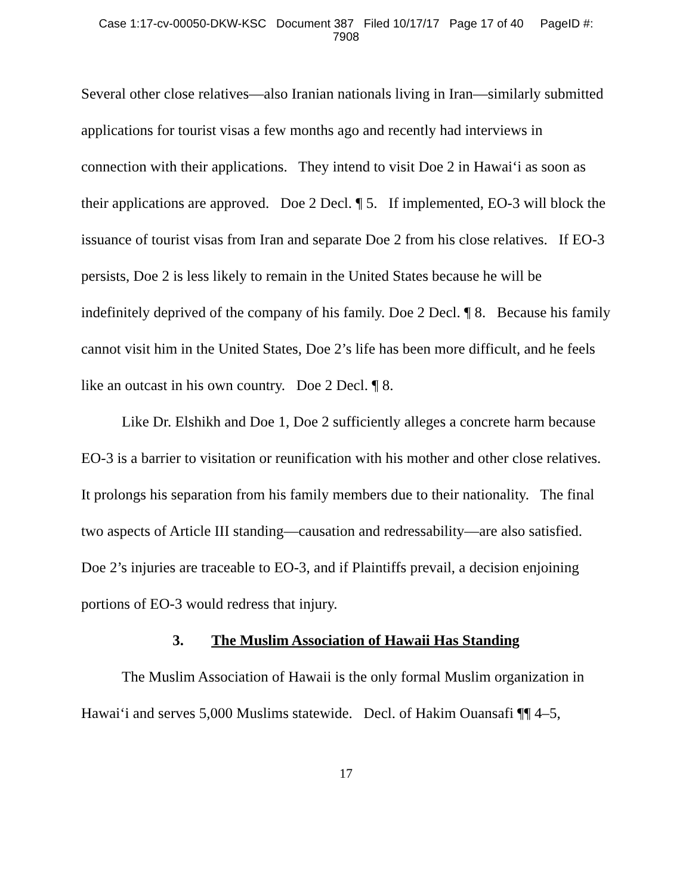Case 1:17-cv-00050-DKW-KSC Document 387 Filed 10/17/17 Page 17 of 40 PageID #:
7908
Several other close relatives—also Iranian nationals living in Iran—similarly submitted applications for tourist visas a few months ago and recently had interviews in connection with their applications. They intend to visit Doe 2 in Hawai‘i as soon as their applications are approved. Doe 2 Decl. ¶ 5. If implemented, EO-3 will block the issuance of tourist visas from Iran and separate Doe 2 from his close relatives. If EO-3 persists, Doe 2 is less likely to remain in the United States because he will be indefinitely deprived of the company of his family. Doe 2 Decl. ¶ 8. Because his family cannot visit him in the United States, Doe 2’s life has been more difficult, and he feels like an outcast in his own country. Doe 2 Decl. ¶ 8.
Like Dr. Elshikh and Doe 1, Doe 2 sufficiently alleges a concrete harm because EO-3 is a barrier to visitation or reunification with his mother and other close relatives. It prolongs his separation from his family members due to their nationality. The final two aspects of Article III standing—causation and redressability—are also satisfied. Doe 2’s injuries are traceable to EO-3, and if Plaintiffs prevail, a decision enjoining portions of EO-3 would redress that injury.
3. The Muslim Association of Hawaii Has Standing
The Muslim Association of Hawaii is the only formal Muslim organization in Hawai‘i and serves 5,000 Muslims statewide. Decl. of Hakim Ouansafi ¶¶ 4–5,
17